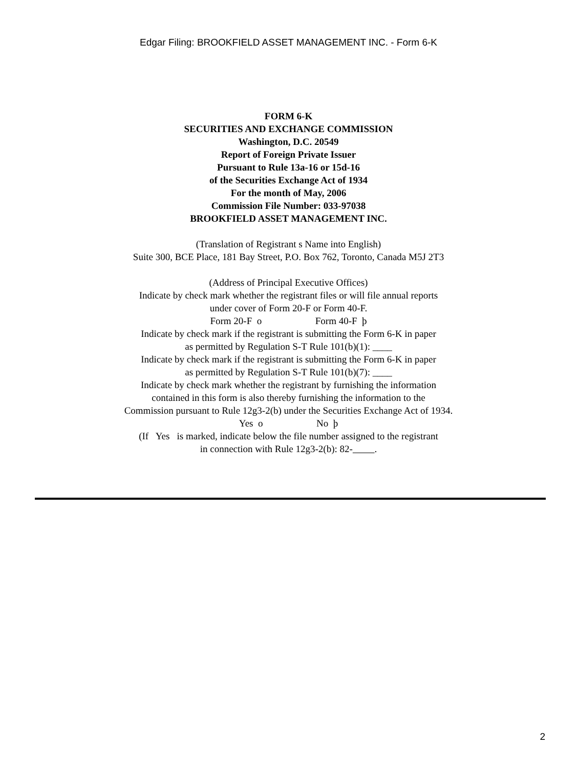Edgar Filing: BROOKFIELD ASSET MANAGEMENT INC. - Form 6-K
FORM 6-K
SECURITIES AND EXCHANGE COMMISSION
Washington, D.C. 20549
Report of Foreign Private Issuer
Pursuant to Rule 13a-16 or 15d-16
of the Securities Exchange Act of 1934
For the month of May, 2006
Commission File Number: 033-97038
BROOKFIELD ASSET MANAGEMENT INC.
(Translation of Registrant s Name into English)
Suite 300, BCE Place, 181 Bay Street, P.O. Box 762, Toronto, Canada M5J 2T3
(Address of Principal Executive Offices)
Indicate by check mark whether the registrant files or will file annual reports
under cover of Form 20-F or Form 40-F.
Form 20-F o Form 40-F þ
Indicate by check mark if the registrant is submitting the Form 6-K in paper
as permitted by Regulation S-T Rule 101(b)(1): ____
Indicate by check mark if the registrant is submitting the Form 6-K in paper
as permitted by Regulation S-T Rule 101(b)(7): ____
Indicate by check mark whether the registrant by furnishing the information
contained in this form is also thereby furnishing the information to the
Commission pursuant to Rule 12g3-2(b) under the Securities Exchange Act of 1934.
Yes o No þ
(If Yes is marked, indicate below the file number assigned to the registrant
in connection with Rule 12g3-2(b): 82- .
2